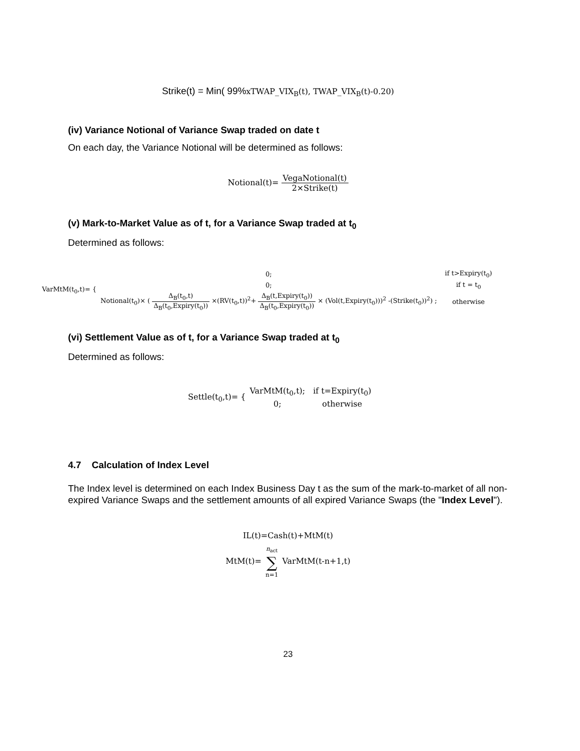Strike(t) = Min( 99%xTWAP_VIX<sub>B</sub>(t), TWAP_VIX<sub>B</sub>(t)-0.20)
(iv) Variance Notional of Variance Swap traded on date t
On each day, the Variance Notional will be determined as follows:
Notional(t)= VegaNotional(t) 2×Strike(t)
(v) Mark-to-Market Value as of t, for a Variance Swap traded at t<sub>0</sub>
Determined as follows:
VarMtM(t<sub>0</sub>,t)= {
| 0; | if t>Expiry(t<sub>0</sub>) |
| 0; | if t = t<sub>0</sub> |
| Notional(t<sub>0</sub>)× ( Δ<sub>B</sub>(t<sub>0</sub>,t) Δ<sub>B</sub>(t<sub>0</sub>,Expiry(t<sub>0</sub>)) ×(RV(t<sub>0</sub>,t))<sup>2</sup>+ Δ<sub>B</sub>(t,Expiry(t<sub>0</sub>)) Δ<sub>B</sub>(t<sub>0</sub>,Expiry(t<sub>0</sub>)) × (Vol(t,Expiry(t<sub>0</sub>)))<sup>2</sup> -(Strike(t<sub>0</sub>))<sup>2</sup>) ; | otherwise |
(vi) Settlement Value as of t, for a Variance Swap traded at t<sub>0</sub>
Determined as follows:
Settle(t<sub>0</sub>,t)= {
| VarMtM(t<sub>0</sub>,t); | if t=Expiry(t<sub>0</sub>) |
| 0; | otherwise |
4.7 Calculation of Index Level
The Index level is determined on each Index Business Day t as the sum of the mark-to-market of all non-expired Variance Swaps and the settlement amounts of all expired Variance Swaps (the "Index Level").
IL(t)=Cash(t)+MtM(t)
MtM(t)= n<sub>act</sub> ∑ n=1 VarMtM(t-n+1,t)
23